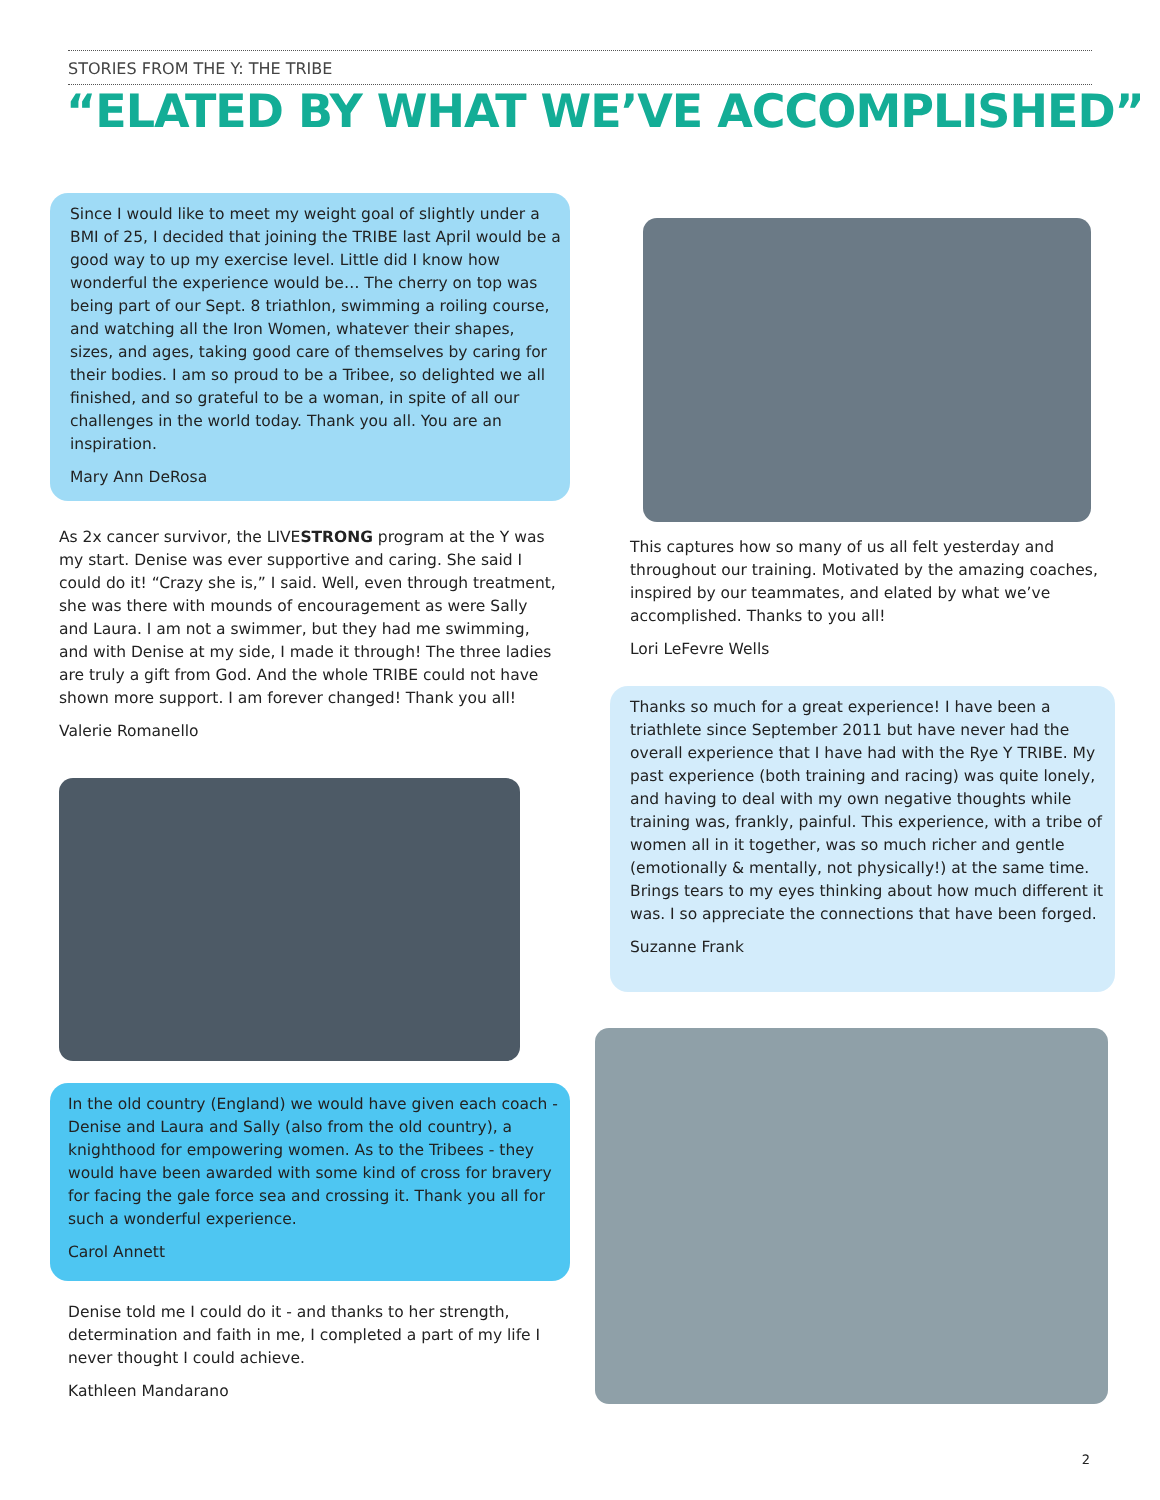STORIES FROM THE Y: THE TRIBE
“ELATED BY WHAT WE’VE ACCOMPLISHED”
Since I would like to meet my weight goal of slightly under a BMI of 25, I decided that joining the TRIBE last April would be a good way to up my exercise level. Little did I know how wonderful the experience would be… The cherry on top was being part of our Sept. 8 triathlon, swimming a roiling course, and watching all the Iron Women, whatever their shapes, sizes, and ages, taking good care of themselves by caring for their bodies. I am so proud to be a Tribee, so delighted we all finished, and so grateful to be a woman, in spite of all our challenges in the world today. Thank you all. You are an inspiration.
Mary Ann DeRosa
As 2x cancer survivor, the LIVESTRONG program at the Y was my start. Denise was ever supportive and caring. She said I could do it! “Crazy she is,” I said. Well, even through treatment, she was there with mounds of encouragement as were Sally and Laura. I am not a swimmer, but they had me swimming, and with Denise at my side, I made it through! The three ladies are truly a gift from God. And the whole TRIBE could not have shown more support. I am forever changed! Thank you all!
Valerie Romanello
In the old country (England) we would have given each coach - Denise and Laura and Sally (also from the old country), a knighthood for empowering women. As to the Tribees - they would have been awarded with some kind of cross for bravery for facing the gale force sea and crossing it. Thank you all for such a wonderful experience.
Carol Annett
Denise told me I could do it - and thanks to her strength, determination and faith in me, I completed a part of my life I never thought I could achieve.
Kathleen Mandarano
This captures how so many of us all felt yesterday and throughout our training. Motivated by the amazing coaches, inspired by our teammates, and elated by what we’ve accomplished. Thanks to you all!
Lori LeFevre Wells
Thanks so much for a great experience! I have been a triathlete since September 2011 but have never had the overall experience that I have had with the Rye Y TRIBE. My past experience (both training and racing) was quite lonely, and having to deal with my own negative thoughts while training was, frankly, painful. This experience, with a tribe of women all in it together, was so much richer and gentle (emotionally & mentally, not physically!) at the same time. Brings tears to my eyes thinking about how much different it was. I so appreciate the connections that have been forged.
Suzanne Frank
2